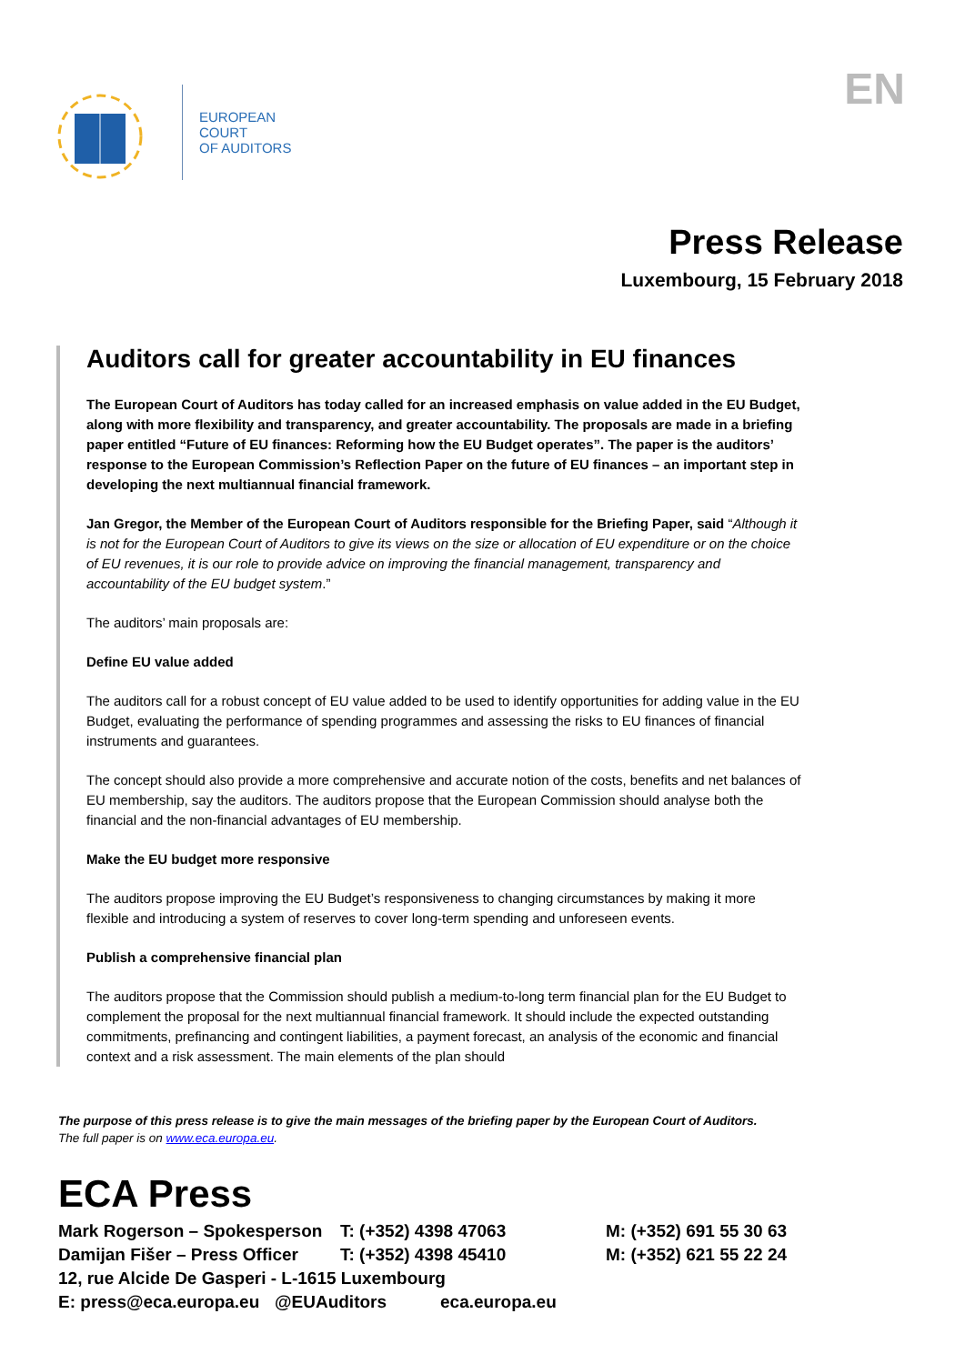EUROPEAN
COURT
OF AUDITORS
EN
Press Release
Luxembourg, 15 February 2018
Auditors call for greater accountability in EU finances
The European Court of Auditors has today called for an increased emphasis on value added in the EU Budget, along with more flexibility and transparency, and greater accountability. The proposals are made in a briefing paper entitled “Future of EU finances: Reforming how the EU Budget operates”. The paper is the auditors’ response to the European Commission’s Reflection Paper on the future of EU finances – an important step in developing the next multiannual financial framework.
Jan Gregor, the Member of the European Court of Auditors responsible for the Briefing Paper, said “Although it is not for the European Court of Auditors to give its views on the size or allocation of EU expenditure or on the choice of EU revenues, it is our role to provide advice on improving the financial management, transparency and accountability of the EU budget system.”
The auditors’ main proposals are:
Define EU value added
The auditors call for a robust concept of EU value added to be used to identify opportunities for adding value in the EU Budget, evaluating the performance of spending programmes and assessing the risks to EU finances of financial instruments and guarantees.
The concept should also provide a more comprehensive and accurate notion of the costs, benefits and net balances of EU membership, say the auditors. The auditors propose that the European Commission should analyse both the financial and the non-financial advantages of EU membership.
Make the EU budget more responsive
The auditors propose improving the EU Budget’s responsiveness to changing circumstances by making it more flexible and introducing a system of reserves to cover long-term spending and unforeseen events.
Publish a comprehensive financial plan
The auditors propose that the Commission should publish a medium-to-long term financial plan for the EU Budget to complement the proposal for the next multiannual financial framework. It should include the expected outstanding commitments, prefinancing and contingent liabilities, a payment forecast, an analysis of the economic and financial context and a risk assessment. The main elements of the plan should
The purpose of this press release is to give the main messages of the briefing paper by the European Court of Auditors.
The full paper is on www.eca.europa.eu.
ECA Press
Mark Rogerson – Spokesperson T: (+352) 4398 47063 M: (+352) 691 55 30 63
Damijan Fišer – Press Officer T: (+352) 4398 45410 M: (+352) 621 55 22 24
12, rue Alcide De Gasperi - L-1615 Luxembourg
E: press@eca.europa.eu @EUAuditors eca.europa.eu